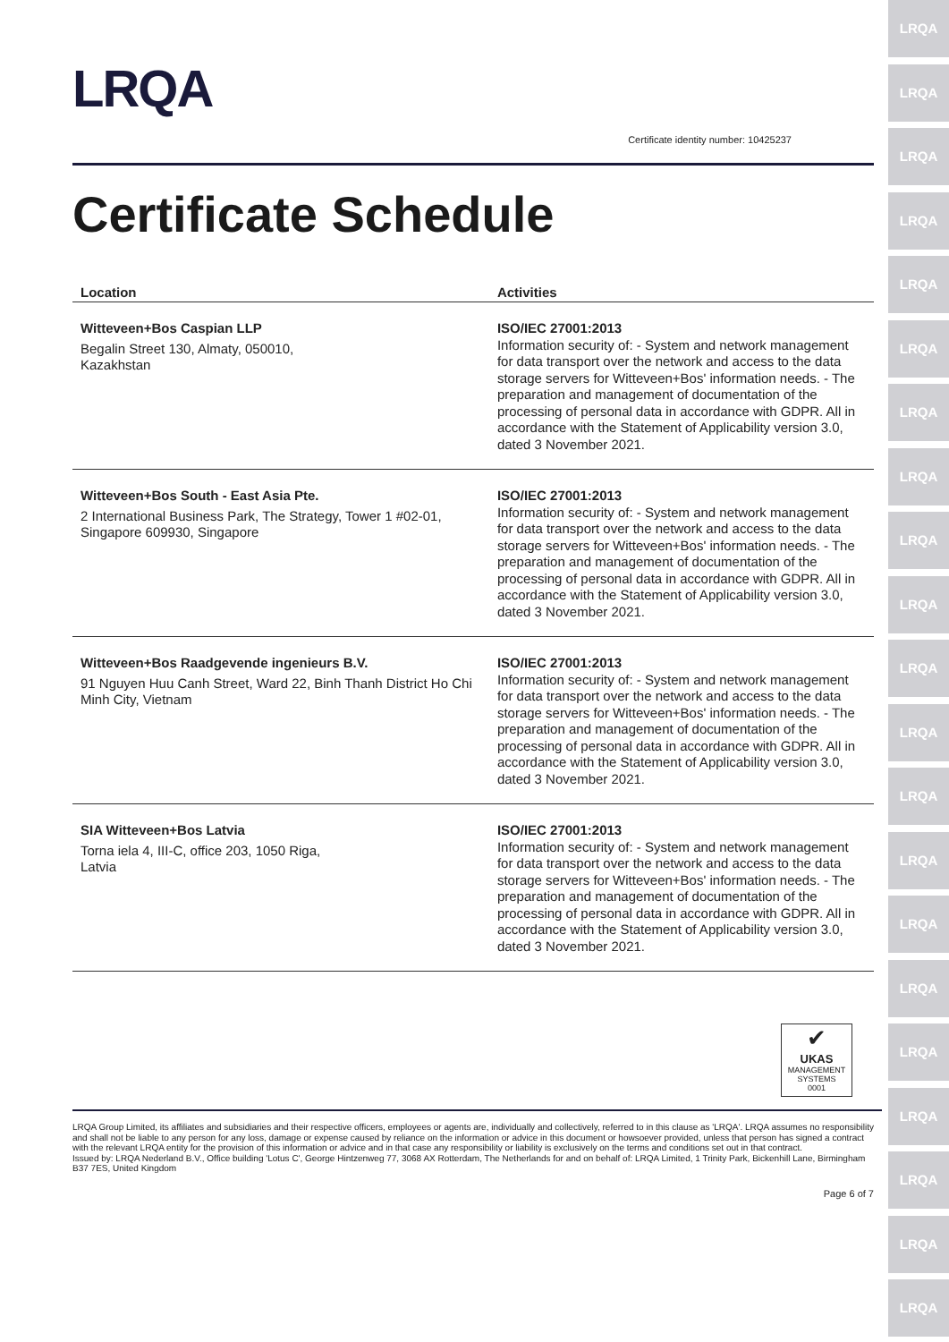LRQA
LRQA
LRQA
LRQA
LRQA
LRQA
LRQA
LRQA
LRQA
LRQA
LRQA
LRQA
LRQA
LRQA
LRQA
LRQA
LRQA
LRQA
LRQA
LRQA
LRQA
LRQA
Certificate identity number: 10425237
Certificate Schedule
| Location | Activities |
| --- | --- |
| Witteveen+Bos Caspian LLP Begalin Street 130, Almaty, 050010, Kazakhstan | ISO/IEC 27001:2013 Information security of: - System and network management for data transport over the network and access to the data storage servers for Witteveen+Bos' information needs. - The preparation and management of documentation of the processing of personal data in accordance with GDPR. All in accordance with the Statement of Applicability version 3.0, dated 3 November 2021. |
| Witteveen+Bos South - East Asia Pte. 2 International Business Park, The Strategy, Tower 1 #02-01, Singapore 609930, Singapore | ISO/IEC 27001:2013 Information security of: - System and network management for data transport over the network and access to the data storage servers for Witteveen+Bos' information needs. - The preparation and management of documentation of the processing of personal data in accordance with GDPR. All in accordance with the Statement of Applicability version 3.0, dated 3 November 2021. |
| Witteveen+Bos Raadgevende ingenieurs B.V. 91 Nguyen Huu Canh Street, Ward 22, Binh Thanh District Ho Chi Minh City, Vietnam | ISO/IEC 27001:2013 Information security of: - System and network management for data transport over the network and access to the data storage servers for Witteveen+Bos' information needs. - The preparation and management of documentation of the processing of personal data in accordance with GDPR. All in accordance with the Statement of Applicability version 3.0, dated 3 November 2021. |
| SIA Witteveen+Bos Latvia Torna iela 4, III-C, office 203, 1050 Riga, Latvia | ISO/IEC 27001:2013 Information security of: - System and network management for data transport over the network and access to the data storage servers for Witteveen+Bos' information needs. - The preparation and management of documentation of the processing of personal data in accordance with GDPR. All in accordance with the Statement of Applicability version 3.0, dated 3 November 2021. |
✔
UKAS
MANAGEMENT SYSTEMS
0001
LRQA Group Limited, its affiliates and subsidiaries and their respective officers, employees or agents are, individually and collectively, referred to in this clause as 'LRQA'. LRQA assumes no responsibility and shall not be liable to any person for any loss, damage or expense caused by reliance on the information or advice in this document or howsoever provided, unless that person has signed a contract with the relevant LRQA entity for the provision of this information or advice and in that case any responsibility or liability is exclusively on the terms and conditions set out in that contract.
Issued by: LRQA Nederland B.V., Office building 'Lotus C', George Hintzenweg 77, 3068 AX Rotterdam, The Netherlands for and on behalf of: LRQA Limited, 1 Trinity Park, Bickenhill Lane, Birmingham B37 7ES, United Kingdom
Page 6 of 7